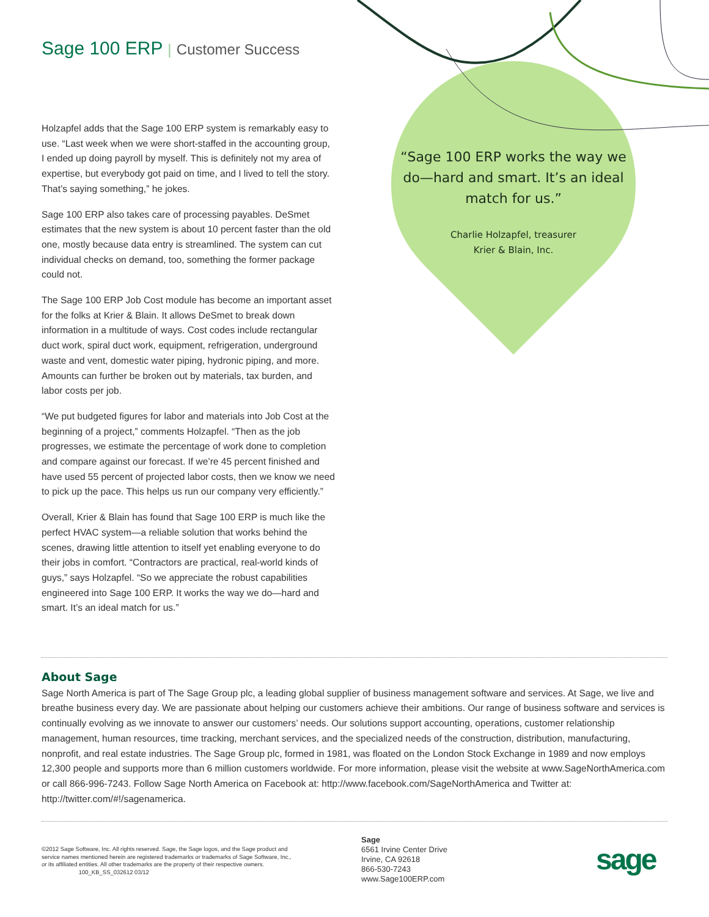Sage 100 ERP | Customer Success
Holzapfel adds that the Sage 100 ERP system is remarkably easy to use. “Last week when we were short-staffed in the accounting group, I ended up doing payroll by myself. This is definitely not my area of expertise, but everybody got paid on time, and I lived to tell the story. That’s saying something,” he jokes.
Sage 100 ERP also takes care of processing payables. DeSmet estimates that the new system is about 10 percent faster than the old one, mostly because data entry is streamlined. The system can cut individual checks on demand, too, something the former package could not.
The Sage 100 ERP Job Cost module has become an important asset for the folks at Krier & Blain. It allows DeSmet to break down information in a multitude of ways. Cost codes include rectangular duct work, spiral duct work, equipment, refrigeration, underground waste and vent, domestic water piping, hydronic piping, and more. Amounts can further be broken out by materials, tax burden, and labor costs per job.
“We put budgeted figures for labor and materials into Job Cost at the beginning of a project,” comments Holzapfel. “Then as the job progresses, we estimate the percentage of work done to completion and compare against our forecast. If we’re 45 percent finished and have used 55 percent of projected labor costs, then we know we need to pick up the pace. This helps us run our company very efficiently.”
Overall, Krier & Blain has found that Sage 100 ERP is much like the perfect HVAC system—a reliable solution that works behind the scenes, drawing little attention to itself yet enabling everyone to do their jobs in comfort. “Contractors are practical, real-world kinds of guys,” says Holzapfel. “So we appreciate the robust capabilities engineered into Sage 100 ERP. It works the way we do—hard and smart. It’s an ideal match for us.”
“Sage 100 ERP works the way we do—hard and smart. It’s an ideal match for us.”
Charlie Holzapfel, treasurer
Krier & Blain, Inc.
About Sage
Sage North America is part of The Sage Group plc, a leading global supplier of business management software and services. At Sage, we live and breathe business every day. We are passionate about helping our customers achieve their ambitions. Our range of business software and services is continually evolving as we innovate to answer our customers’ needs. Our solutions support accounting, operations, customer relationship management, human resources, time tracking, merchant services, and the specialized needs of the construction, distribution, manufacturing, nonprofit, and real estate industries. The Sage Group plc, formed in 1981, was floated on the London Stock Exchange in 1989 and now employs 12,300 people and supports more than 6 million customers worldwide. For more information, please visit the website at www.SageNorthAmerica.com or call 866-996-7243. Follow Sage North America on Facebook at: http://www.facebook.com/SageNorthAmerica and Twitter at: http://twitter.com/#!/sagenamerica.
©2012 Sage Software, Inc. All rights reserved. Sage, the Sage logos, and the Sage product and service names mentioned herein are registered trademarks or trademarks of Sage Software, Inc., or its affiliated entities. All other trademarks are the property of their respective owners. 100_KB_SS_032612 03/12
Sage
6561 Irvine Center Drive
Irvine, CA 92618
866-530-7243
www.Sage100ERP.com
sage